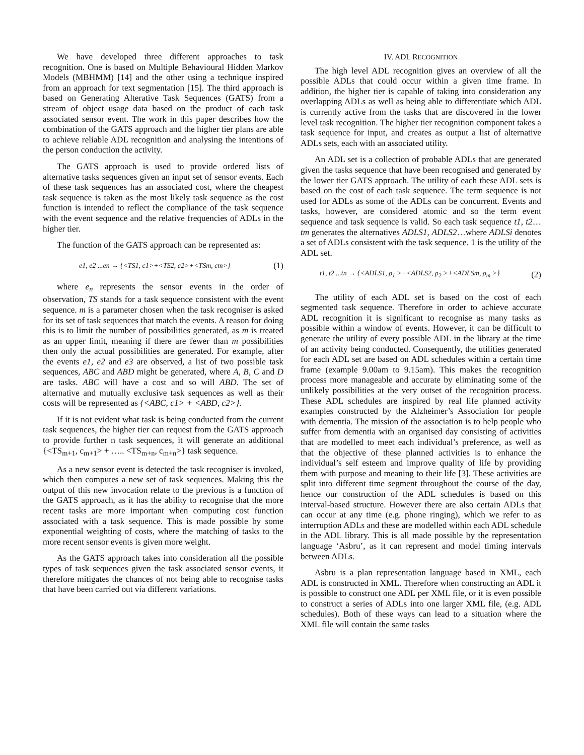We have developed three different approaches to task recognition. One is based on Multiple Behavioural Hidden Markov Models (MBHMM) [14] and the other using a technique inspired from an approach for text segmentation [15]. The third approach is based on Generating Alterative Task Sequences (GATS) from a stream of object usage data based on the product of each task associated sensor event. The work in this paper describes how the combination of the GATS approach and the higher tier plans are able to achieve reliable ADL recognition and analysing the intentions of the person conduction the activity.
The GATS approach is used to provide ordered lists of alternative tasks sequences given an input set of sensor events. Each of these task sequences has an associated cost, where the cheapest task sequence is taken as the most likely task sequence as the cost function is intended to reflect the compliance of the task sequence with the event sequence and the relative frequencies of ADLs in the higher tier.
The function of the GATS approach can be represented as:
e1, e2 ...en → {<TS1, c1>+<TS2, c2>+<TSm, cm>} (1)
where e<sub>n</sub> represents the sensor events in the order of observation, TS stands for a task sequence consistent with the event sequence. m is a parameter chosen when the task recogniser is asked for its set of task sequences that match the events. A reason for doing this is to limit the number of possibilities generated, as m is treated as an upper limit, meaning if there are fewer than m possibilities then only the actual possibilities are generated. For example, after the events e1, e2 and e3 are observed, a list of two possible task sequences, ABC and ABD might be generated, where A, B, C and D are tasks. ABC will have a cost and so will ABD. The set of alternative and mutually exclusive task sequences as well as their costs will be represented as {<ABC, c1> + <ABD, c2>}.
If it is not evident what task is being conducted from the current task sequences, the higher tier can request from the GATS approach to provide further n task sequences, it will generate an additional {<TS<sub>m+1</sub>, c<sub>m+1</sub>> + ….. <TS<sub>m+n</sub>, c<sub>m+n</sub>>} task sequence.
As a new sensor event is detected the task recogniser is invoked, which then computes a new set of task sequences. Making this the output of this new invocation relate to the previous is a function of the GATS approach, as it has the ability to recognise that the more recent tasks are more important when computing cost function associated with a task sequence. This is made possible by some exponential weighting of costs, where the matching of tasks to the more recent sensor events is given more weight.
As the GATS approach takes into consideration all the possible types of task sequences given the task associated sensor events, it therefore mitigates the chances of not being able to recognise tasks that have been carried out via different variations.
IV. ADL RECOGNITION
The high level ADL recognition gives an overview of all the possible ADLs that could occur within a given time frame. In addition, the higher tier is capable of taking into consideration any overlapping ADLs as well as being able to differentiate which ADL is currently active from the tasks that are discovered in the lower level task recognition. The higher tier recognition component takes a task sequence for input, and creates as output a list of alternative ADLs sets, each with an associated utility.
An ADL set is a collection of probable ADLs that are generated given the tasks sequence that have been recognised and generated by the lower tier GATS approach. The utility of each these ADL sets is based on the cost of each task sequence. The term sequence is not used for ADLs as some of the ADLs can be concurrent. Events and tasks, however, are considered atomic and so the term event sequence and task sequence is valid. So each task sequence t1, t2…tm generates the alternatives ADLS1, ADLS2…where ADLSi denotes a set of ADLs consistent with the task sequence. 1 is the utility of the ADL set.
t1, t2 ...tn → {<ADLS1, ρ<sub>1</sub> >+<ADLS2, ρ<sub>2</sub> >+<ADLSm, ρ<sub>m</sub> >} (2)
The utility of each ADL set is based on the cost of each segmented task sequence. Therefore in order to achieve accurate ADL recognition it is significant to recognise as many tasks as possible within a window of events. However, it can be difficult to generate the utility of every possible ADL in the library at the time of an activity being conducted. Consequently, the utilities generated for each ADL set are based on ADL schedules within a certain time frame (example 9.00am to 9.15am). This makes the recognition process more manageable and accurate by eliminating some of the unlikely possibilities at the very outset of the recognition process. These ADL schedules are inspired by real life planned activity examples constructed by the Alzheimer’s Association for people with dementia. The mission of the association is to help people who suffer from dementia with an organised day consisting of activities that are modelled to meet each individual’s preference, as well as that the objective of these planned activities is to enhance the individual’s self esteem and improve quality of life by providing them with purpose and meaning to their life [3]. These activities are split into different time segment throughout the course of the day, hence our construction of the ADL schedules is based on this interval-based structure. However there are also certain ADLs that can occur at any time (e.g. phone ringing), which we refer to as interruption ADLs and these are modelled within each ADL schedule in the ADL library. This is all made possible by the representation language ‘Asbru’, as it can represent and model timing intervals between ADLs.
Asbru is a plan representation language based in XML, each ADL is constructed in XML. Therefore when constructing an ADL it is possible to construct one ADL per XML file, or it is even possible to construct a series of ADLs into one larger XML file, (e.g. ADL schedules). Both of these ways can lead to a situation where the XML file will contain the same tasks